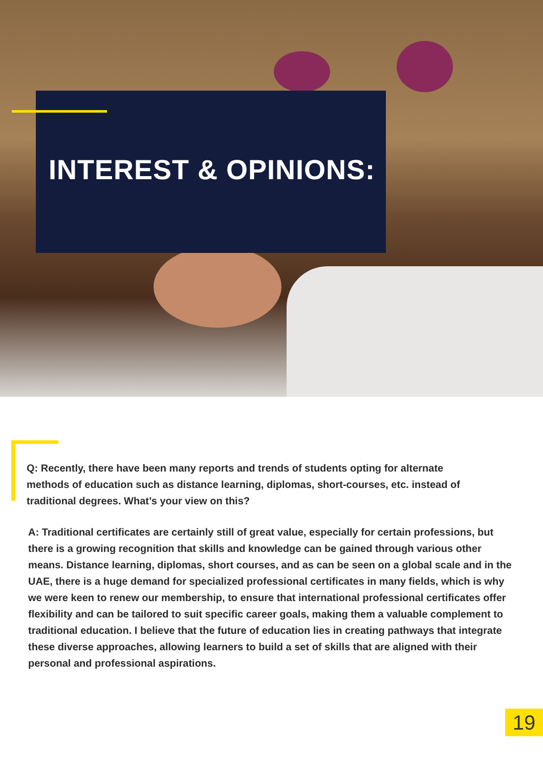INTEREST & OPINIONS:
Q: Recently, there have been many reports and trends of students opting for alternate methods of education such as distance learning, diplomas, short-courses, etc. instead of traditional degrees. What’s your view on this?
A: Traditional certificates are certainly still of great value, especially for certain professions, but there is a growing recognition that skills and knowledge can be gained through various other means. Distance learning, diplomas, short courses, and as can be seen on a global scale and in the UAE, there is a huge demand for specialized professional certificates in many fields, which is why we were keen to renew our membership, to ensure that international professional certificates offer flexibility and can be tailored to suit specific career goals, making them a valuable complement to traditional education. I believe that the future of education lies in creating pathways that integrate these diverse approaches, allowing learners to build a set of skills that are aligned with their personal and professional aspirations.
19